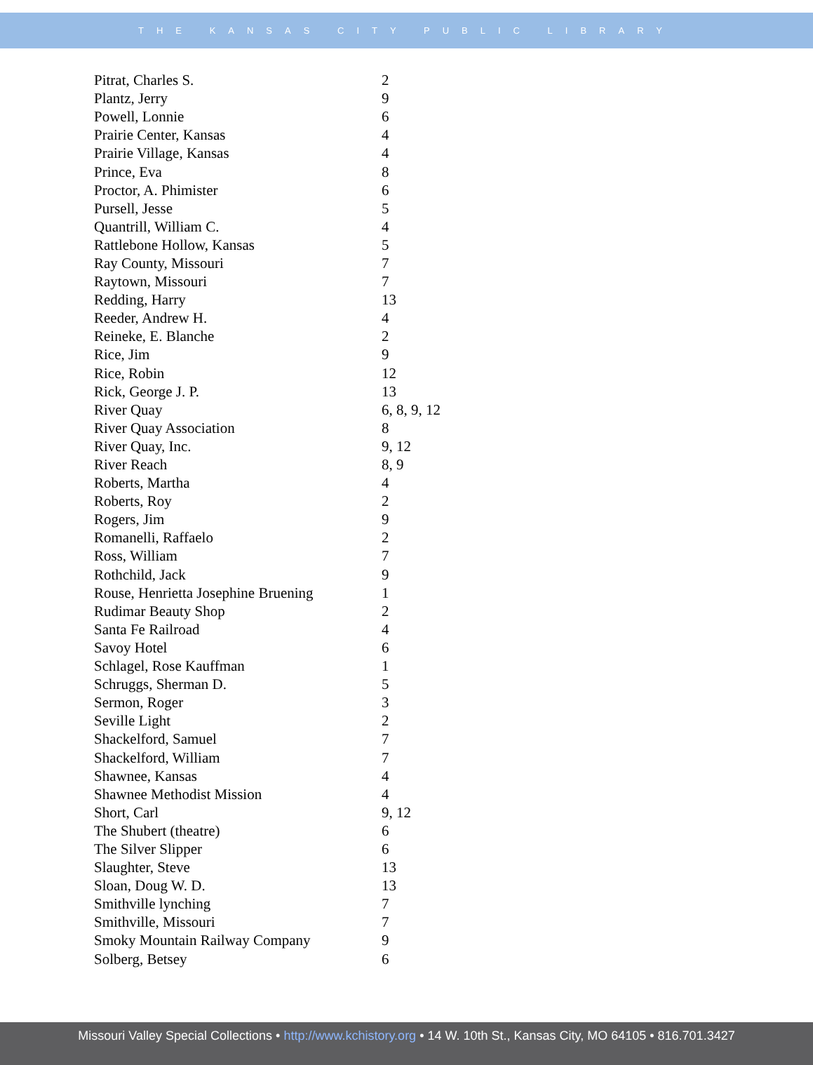THE KANSAS CITY PUBLIC LIBRARY
| Pitrat, Charles S. | 2 |
| Plantz, Jerry | 9 |
| Powell, Lonnie | 6 |
| Prairie Center, Kansas | 4 |
| Prairie Village, Kansas | 4 |
| Prince, Eva | 8 |
| Proctor, A. Phimister | 6 |
| Pursell, Jesse | 5 |
| Quantrill, William C. | 4 |
| Rattlebone Hollow, Kansas | 5 |
| Ray County, Missouri | 7 |
| Raytown, Missouri | 7 |
| Redding, Harry | 13 |
| Reeder, Andrew H. | 4 |
| Reineke, E. Blanche | 2 |
| Rice, Jim | 9 |
| Rice, Robin | 12 |
| Rick, George J. P. | 13 |
| River Quay | 6, 8, 9, 12 |
| River Quay Association | 8 |
| River Quay, Inc. | 9, 12 |
| River Reach | 8, 9 |
| Roberts, Martha | 4 |
| Roberts, Roy | 2 |
| Rogers, Jim | 9 |
| Romanelli, Raffaelo | 2 |
| Ross, William | 7 |
| Rothchild, Jack | 9 |
| Rouse, Henrietta Josephine Bruening | 1 |
| Rudimar Beauty Shop | 2 |
| Santa Fe Railroad | 4 |
| Savoy Hotel | 6 |
| Schlagel, Rose Kauffman | 1 |
| Schruggs, Sherman D. | 5 |
| Sermon, Roger | 3 |
| Seville Light | 2 |
| Shackelford, Samuel | 7 |
| Shackelford, William | 7 |
| Shawnee, Kansas | 4 |
| Shawnee Methodist Mission | 4 |
| Short, Carl | 9, 12 |
| The Shubert (theatre) | 6 |
| The Silver Slipper | 6 |
| Slaughter, Steve | 13 |
| Sloan, Doug W. D. | 13 |
| Smithville lynching | 7 |
| Smithville, Missouri | 7 |
| Smoky Mountain Railway Company | 9 |
| Solberg, Betsey | 6 |
Missouri Valley Special Collections • http://www.kchistory.org • 14 W. 10th St., Kansas City, MO 64105 • 816.701.3427